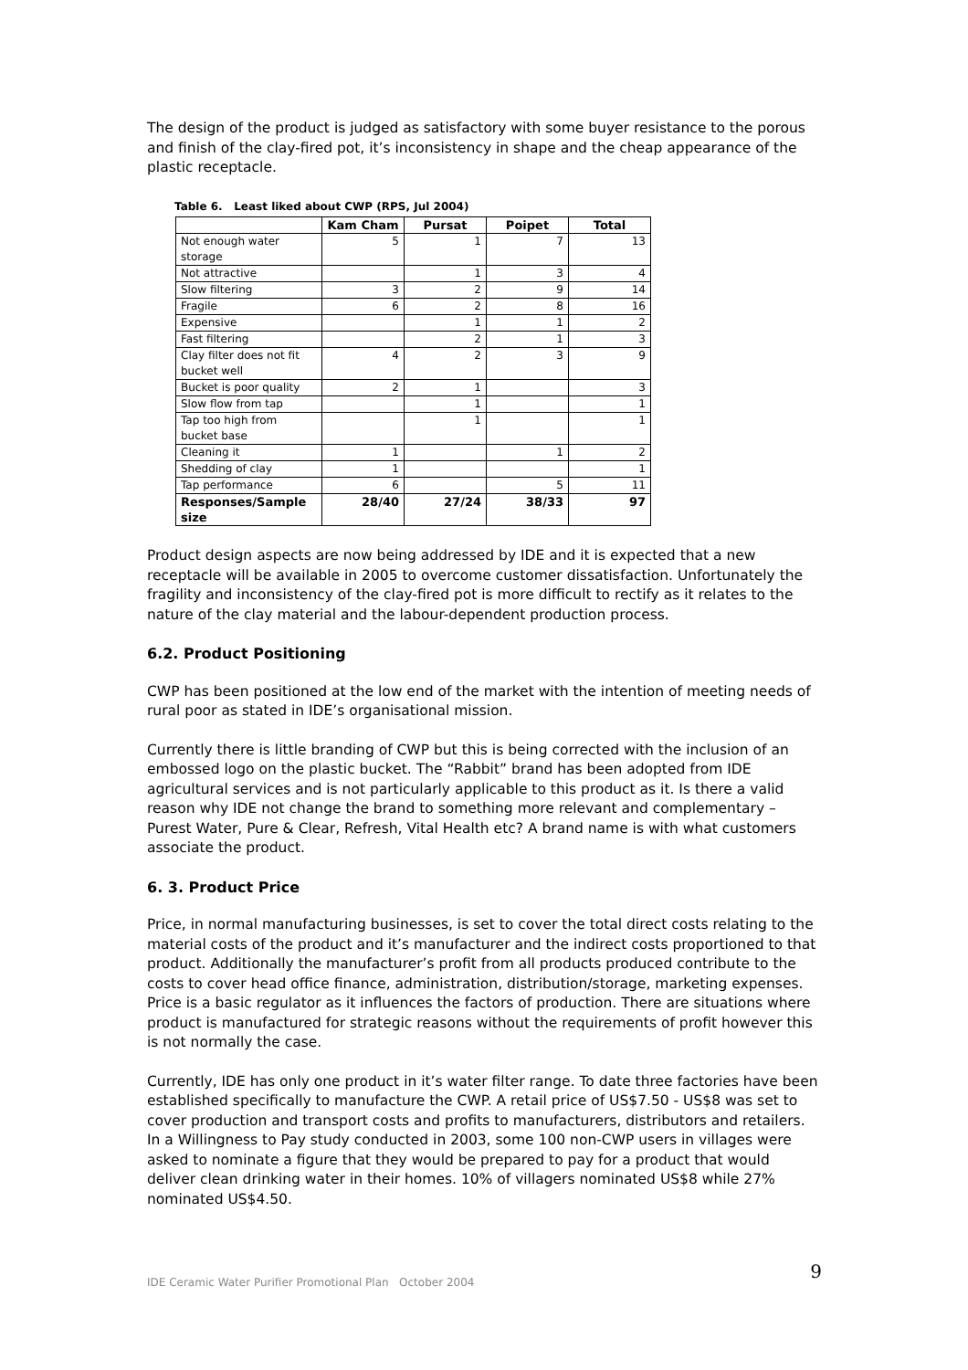The design of the product is judged as satisfactory with some buyer resistance to the porous and finish of the clay-fired pot, it’s inconsistency in shape and the cheap appearance of the plastic receptacle.
Table 6. Least liked about CWP (RPS, Jul 2004)
| | Kam Cham | Pursat | Poipet | Total |
| --- | --- | --- | --- | --- |
| Not enough water storage | 5 | 1 | 7 | 13 |
| Not attractive | | 1 | 3 | 4 |
| Slow filtering | 3 | 2 | 9 | 14 |
| Fragile | 6 | 2 | 8 | 16 |
| Expensive | | 1 | 1 | 2 |
| Fast filtering | | 2 | 1 | 3 |
| Clay filter does not fit bucket well | 4 | 2 | 3 | 9 |
| Bucket is poor quality | 2 | 1 | | 3 |
| Slow flow from tap | | 1 | | 1 |
| Tap too high from bucket base | | 1 | | 1 |
| Cleaning it | 1 | | 1 | 2 |
| Shedding of clay | 1 | | | 1 |
| Tap performance | 6 | | 5 | 11 |
| Responses/Sample size | 28/40 | 27/24 | 38/33 | 97 |
Product design aspects are now being addressed by IDE and it is expected that a new receptacle will be available in 2005 to overcome customer dissatisfaction. Unfortunately the fragility and inconsistency of the clay-fired pot is more difficult to rectify as it relates to the nature of the clay material and the labour-dependent production process.
6.2. Product Positioning
CWP has been positioned at the low end of the market with the intention of meeting needs of rural poor as stated in IDE’s organisational mission.
Currently there is little branding of CWP but this is being corrected with the inclusion of an embossed logo on the plastic bucket. The “Rabbit” brand has been adopted from IDE agricultural services and is not particularly applicable to this product as it. Is there a valid reason why IDE not change the brand to something more relevant and complementary – Purest Water, Pure & Clear, Refresh, Vital Health etc? A brand name is with what customers associate the product.
6. 3. Product Price
Price, in normal manufacturing businesses, is set to cover the total direct costs relating to the material costs of the product and it’s manufacturer and the indirect costs proportioned to that product. Additionally the manufacturer’s profit from all products produced contribute to the costs to cover head office finance, administration, distribution/storage, marketing expenses. Price is a basic regulator as it influences the factors of production. There are situations where product is manufactured for strategic reasons without the requirements of profit however this is not normally the case.
Currently, IDE has only one product in it’s water filter range. To date three factories have been established specifically to manufacture the CWP. A retail price of US$7.50 - US$8 was set to cover production and transport costs and profits to manufacturers, distributors and retailers. In a Willingness to Pay study conducted in 2003, some 100 non-CWP users in villages were asked to nominate a figure that they would be prepared to pay for a product that would deliver clean drinking water in their homes. 10% of villagers nominated US$8 while 27% nominated US$4.50.
IDE Ceramic Water Purifier Promotional Plan October 2004 9